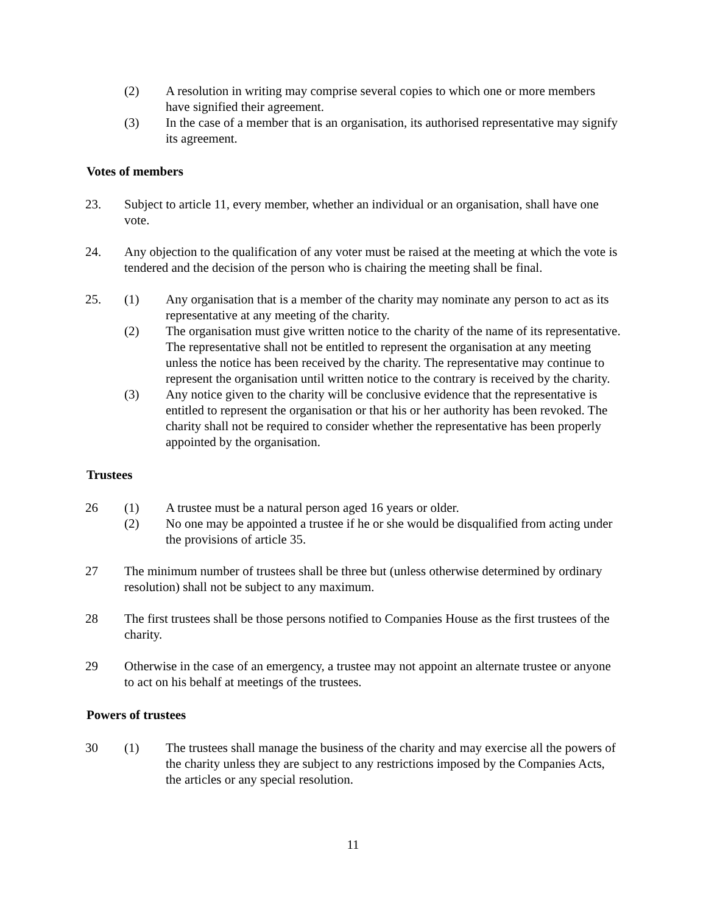(2) A resolution in writing may comprise several copies to which one or more members have signified their agreement.
(3) In the case of a member that is an organisation, its authorised representative may signify its agreement.
Votes of members
23. Subject to article 11, every member, whether an individual or an organisation, shall have one vote.
24. Any objection to the qualification of any voter must be raised at the meeting at which the vote is tendered and the decision of the person who is chairing the meeting shall be final.
25. (1) Any organisation that is a member of the charity may nominate any person to act as its representative at any meeting of the charity.
(2) The organisation must give written notice to the charity of the name of its representative. The representative shall not be entitled to represent the organisation at any meeting unless the notice has been received by the charity. The representative may continue to represent the organisation until written notice to the contrary is received by the charity.
(3) Any notice given to the charity will be conclusive evidence that the representative is entitled to represent the organisation or that his or her authority has been revoked. The charity shall not be required to consider whether the representative has been properly appointed by the organisation.
Trustees
26 (1) A trustee must be a natural person aged 16 years or older.
(2) No one may be appointed a trustee if he or she would be disqualified from acting under the provisions of article 35.
27 The minimum number of trustees shall be three but (unless otherwise determined by ordinary resolution) shall not be subject to any maximum.
28 The first trustees shall be those persons notified to Companies House as the first trustees of the charity.
29 Otherwise in the case of an emergency, a trustee may not appoint an alternate trustee or anyone to act on his behalf at meetings of the trustees.
Powers of trustees
30 (1) The trustees shall manage the business of the charity and may exercise all the powers of the charity unless they are subject to any restrictions imposed by the Companies Acts, the articles or any special resolution.
11